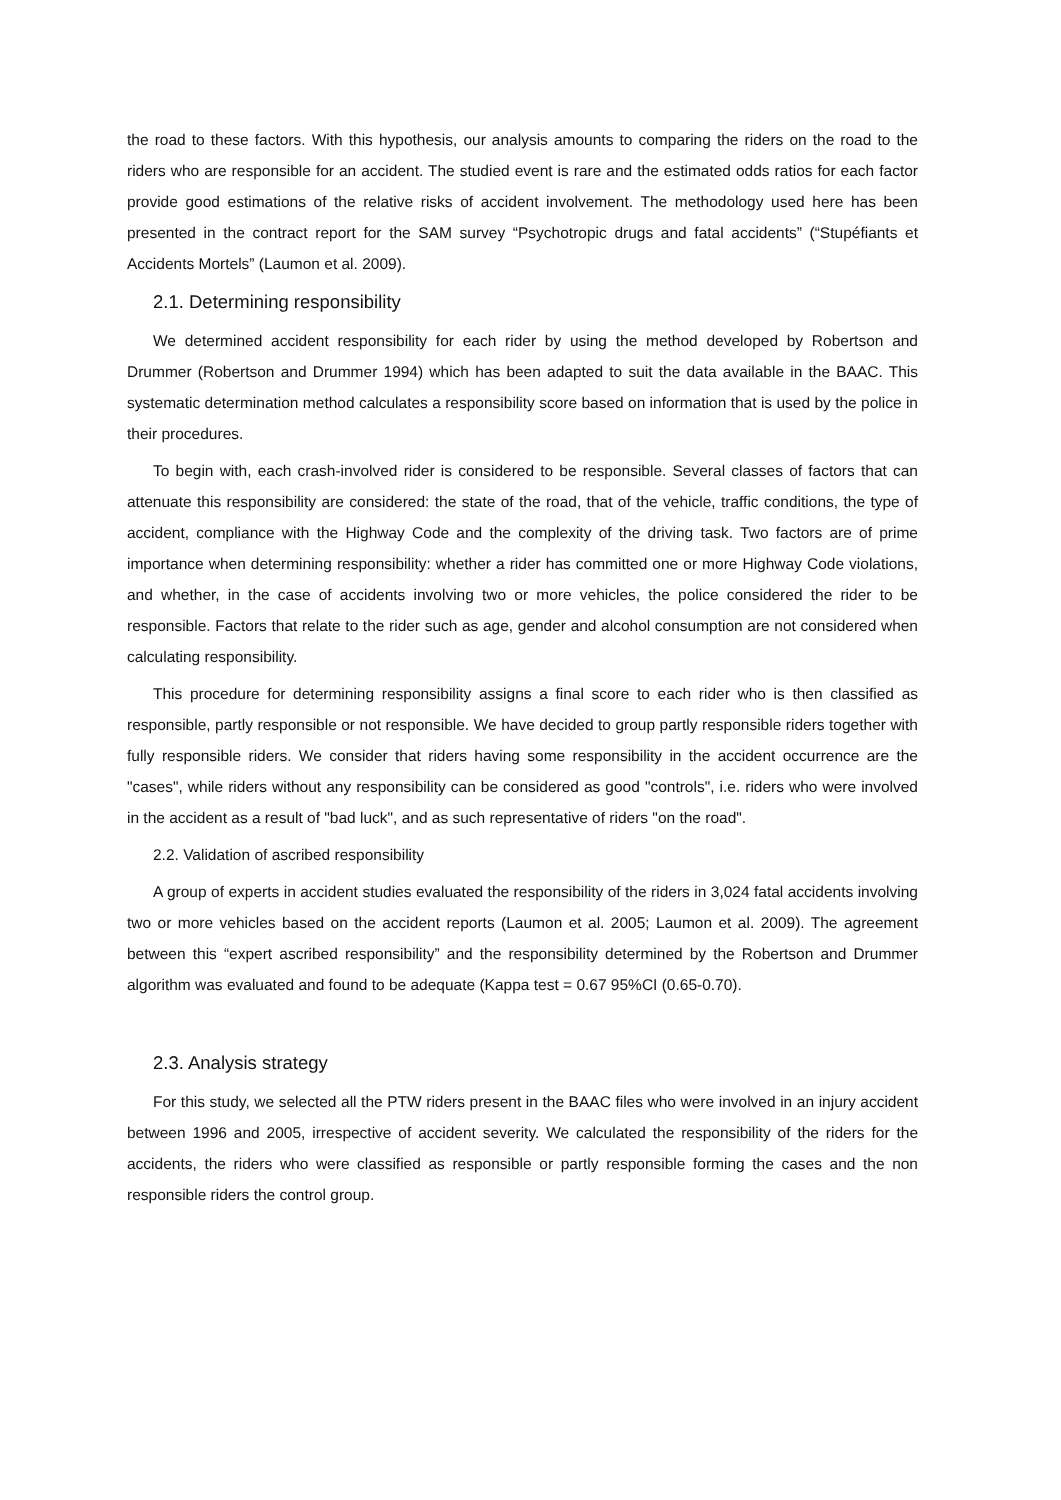the road to these factors. With this hypothesis, our analysis amounts to comparing the riders on the road to the riders who are responsible for an accident. The studied event is rare and the estimated odds ratios for each factor provide good estimations of the relative risks of accident involvement. The methodology used here has been presented in the contract report for the SAM survey “Psychotropic drugs and fatal accidents” (“Stupéfiants et Accidents Mortels” (Laumon et al. 2009).
2.1. Determining responsibility
We determined accident responsibility for each rider by using the method developed by Robertson and Drummer (Robertson and Drummer 1994) which has been adapted to suit the data available in the BAAC. This systematic determination method calculates a responsibility score based on information that is used by the police in their procedures.
To begin with, each crash-involved rider is considered to be responsible. Several classes of factors that can attenuate this responsibility are considered: the state of the road, that of the vehicle, traffic conditions, the type of accident, compliance with the Highway Code and the complexity of the driving task. Two factors are of prime importance when determining responsibility: whether a rider has committed one or more Highway Code violations, and whether, in the case of accidents involving two or more vehicles, the police considered the rider to be responsible. Factors that relate to the rider such as age, gender and alcohol consumption are not considered when calculating responsibility.
This procedure for determining responsibility assigns a final score to each rider who is then classified as responsible, partly responsible or not responsible. We have decided to group partly responsible riders together with fully responsible riders. We consider that riders having some responsibility in the accident occurrence are the "cases", while riders without any responsibility can be considered as good "controls", i.e. riders who were involved in the accident as a result of "bad luck", and as such representative of riders "on the road".
2.2. Validation of ascribed responsibility
A group of experts in accident studies evaluated the responsibility of the riders in 3,024 fatal accidents involving two or more vehicles based on the accident reports (Laumon et al. 2005; Laumon et al. 2009). The agreement between this “expert ascribed responsibility” and the responsibility determined by the Robertson and Drummer algorithm was evaluated and found to be adequate (Kappa test = 0.67 95%CI (0.65-0.70).
2.3. Analysis strategy
For this study, we selected all the PTW riders present in the BAAC files who were involved in an injury accident between 1996 and 2005, irrespective of accident severity. We calculated the responsibility of the riders for the accidents, the riders who were classified as responsible or partly responsible forming the cases and the non responsible riders the control group.